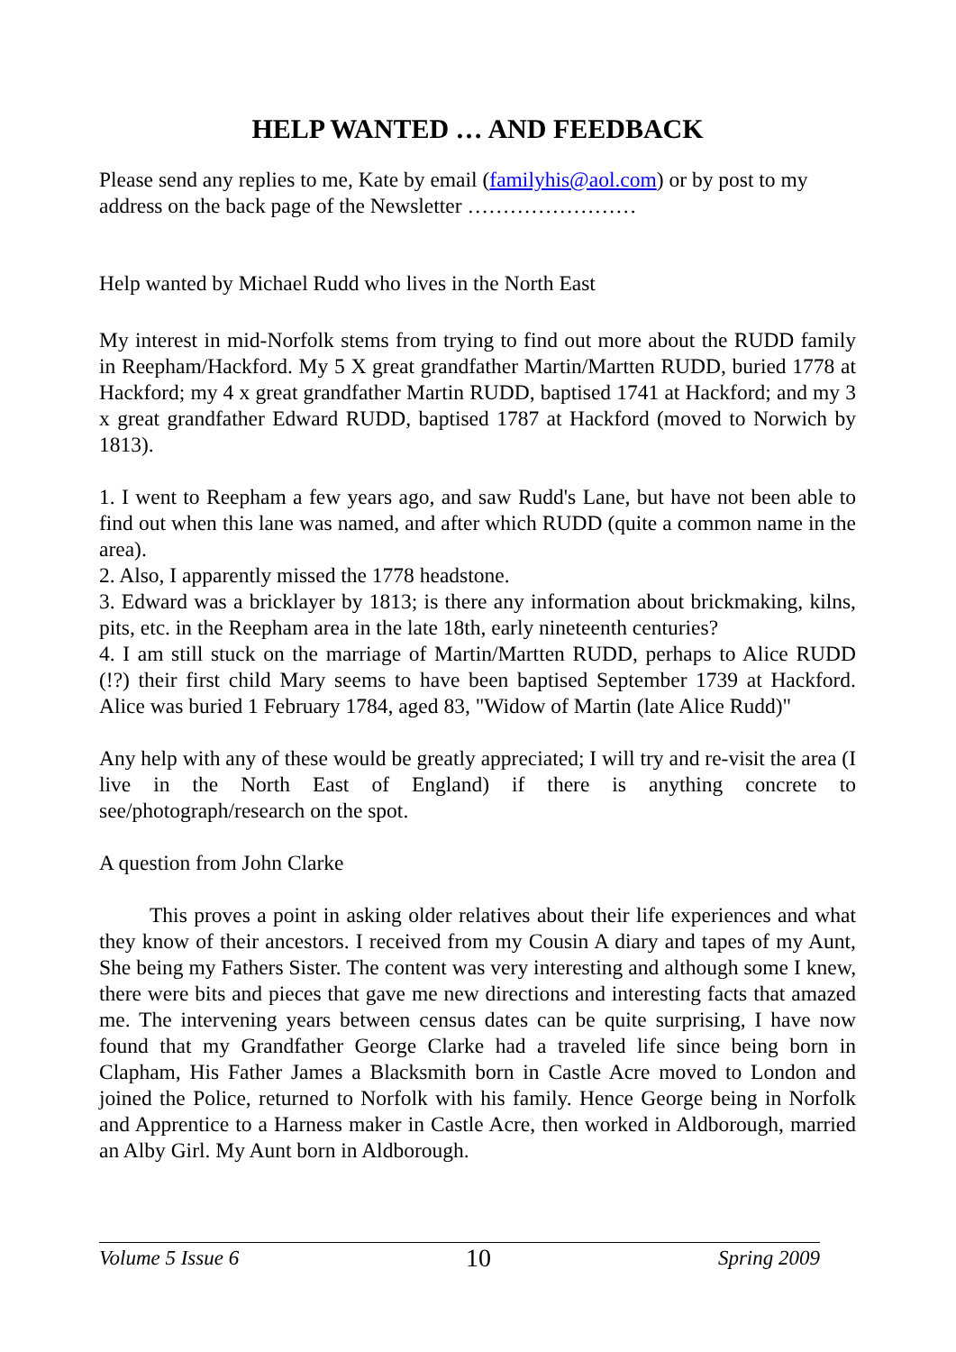HELP WANTED … AND FEEDBACK
Please send any replies to me, Kate by email (familyhis@aol.com) or by post to my address on the back page of the Newsletter ……………………
Help wanted by Michael Rudd who lives in the North East
My interest in mid-Norfolk stems from trying to find out more about the RUDD family in Reepham/Hackford. My 5 X great grandfather Martin/Martten RUDD, buried 1778 at Hackford; my 4 x great grandfather Martin RUDD, baptised 1741 at Hackford; and my 3 x great grandfather Edward RUDD, baptised 1787 at Hackford (moved to Norwich by 1813).
1. I went to Reepham a few years ago, and saw Rudd's Lane, but have not been able to find out when this lane was named, and after which RUDD (quite a common name in the area).
2. Also, I apparently missed the 1778 headstone.
3. Edward was a bricklayer by 1813; is there any information about brickmaking, kilns, pits, etc. in the Reepham area in the late 18th, early nineteenth centuries?
4. I am still stuck on the marriage of Martin/Martten RUDD, perhaps to Alice RUDD (!?) their first child Mary seems to have been baptised September 1739 at Hackford. Alice was buried 1 February 1784, aged 83, "Widow of Martin (late Alice Rudd)"
Any help with any of these would be greatly appreciated; I will try and re-visit the area (I live in the North East of England) if there is anything concrete to see/photograph/research on the spot.
A question from John Clarke
This proves a point in asking older relatives about their life experiences and what they know of their ancestors. I received from my Cousin A diary and tapes of my Aunt, She being my Fathers Sister. The content was very interesting and although some I knew, there were bits and pieces that gave me new directions and interesting facts that amazed me. The intervening years between census dates can be quite surprising, I have now found that my Grandfather George Clarke had a traveled life since being born in Clapham, His Father James a Blacksmith born in Castle Acre moved to London and joined the Police, returned to Norfolk with his family. Hence George being in Norfolk and Apprentice to a Harness maker in Castle Acre, then worked in Aldborough, married an Alby Girl. My Aunt born in Aldborough.
Volume 5 Issue 6 10 Spring 2009